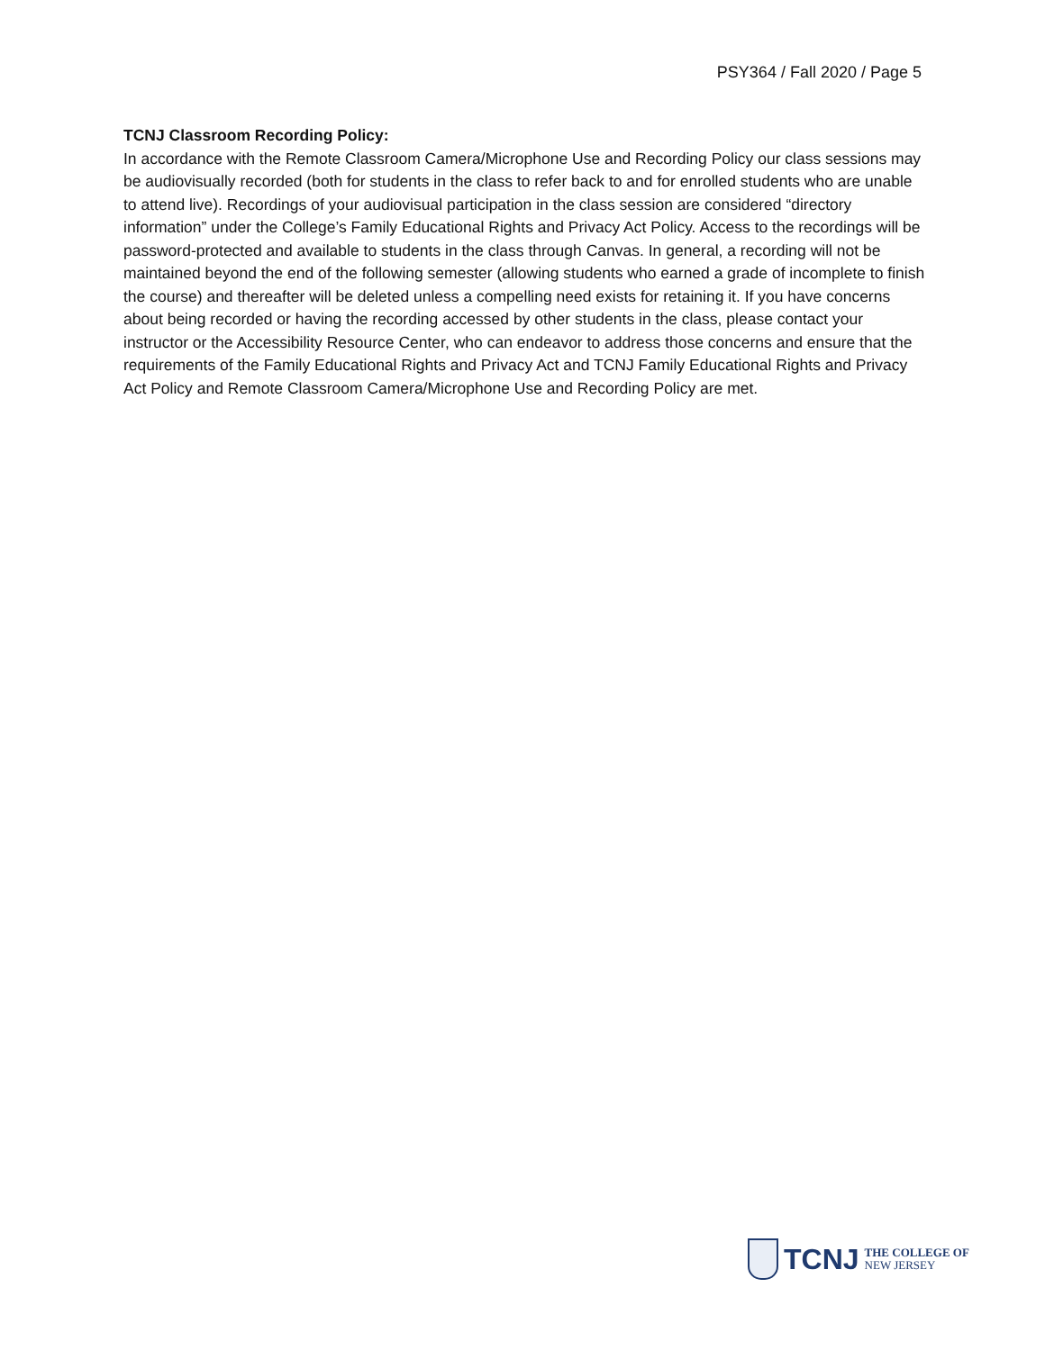PSY364 / Fall 2020 / Page 5
TCNJ Classroom Recording Policy:
In accordance with the Remote Classroom Camera/Microphone Use and Recording Policy our class sessions may be audiovisually recorded (both for students in the class to refer back to and for enrolled students who are unable to attend live). Recordings of your audiovisual participation in the class session are considered “directory information” under the College’s Family Educational Rights and Privacy Act Policy. Access to the recordings will be password-protected and available to students in the class through Canvas. In general, a recording will not be maintained beyond the end of the following semester (allowing students who earned a grade of incomplete to finish the course) and thereafter will be deleted unless a compelling need exists for retaining it. If you have concerns about being recorded or having the recording accessed by other students in the class, please contact your instructor or the Accessibility Resource Center, who can endeavor to address those concerns and ensure that the requirements of the Family Educational Rights and Privacy Act and TCNJ Family Educational Rights and Privacy Act Policy and Remote Classroom Camera/Microphone Use and Recording Policy are met.
TCNJ THE COLLEGE OF
NEW JERSEY